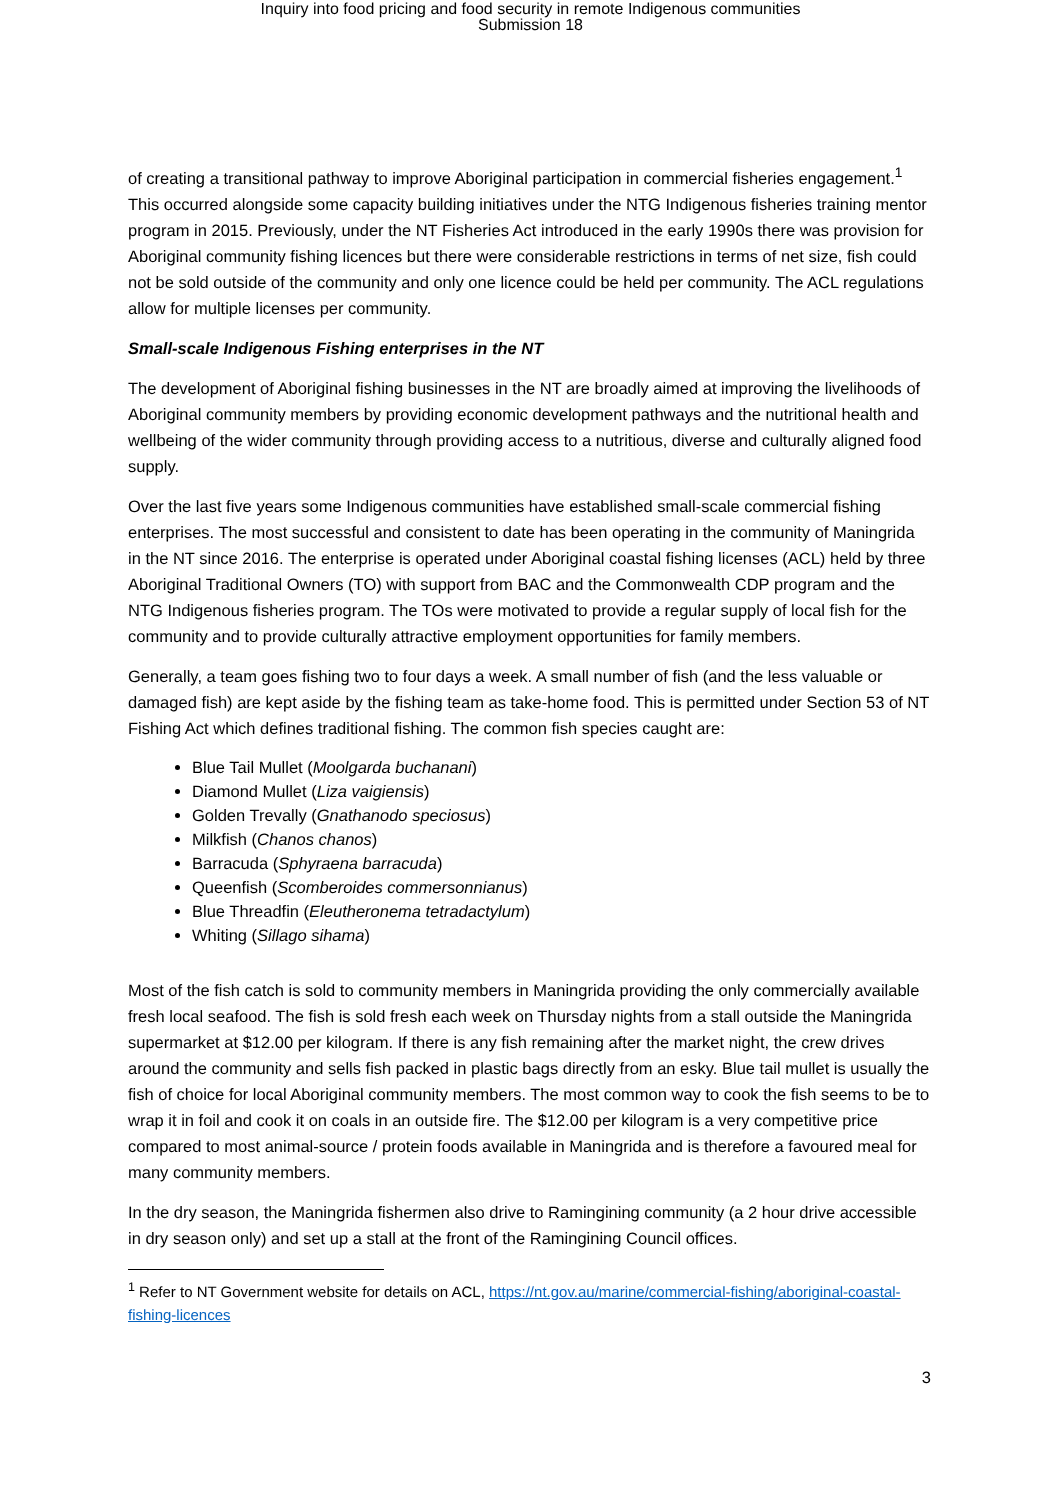Inquiry into food pricing and food security in remote Indigenous communities
Submission 18
of creating a transitional pathway to improve Aboriginal participation in commercial fisheries engagement.<sup>1</sup> This occurred alongside some capacity building initiatives under the NTG Indigenous fisheries training mentor program in 2015. Previously, under the NT Fisheries Act introduced in the early 1990s there was provision for Aboriginal community fishing licences but there were considerable restrictions in terms of net size, fish could not be sold outside of the community and only one licence could be held per community. The ACL regulations allow for multiple licenses per community.
Small-scale Indigenous Fishing enterprises in the NT
The development of Aboriginal fishing businesses in the NT are broadly aimed at improving the livelihoods of Aboriginal community members by providing economic development pathways and the nutritional health and wellbeing of the wider community through providing access to a nutritious, diverse and culturally aligned food supply.
Over the last five years some Indigenous communities have established small-scale commercial fishing enterprises. The most successful and consistent to date has been operating in the community of Maningrida in the NT since 2016. The enterprise is operated under Aboriginal coastal fishing licenses (ACL) held by three Aboriginal Traditional Owners (TO) with support from BAC and the Commonwealth CDP program and the NTG Indigenous fisheries program. The TOs were motivated to provide a regular supply of local fish for the community and to provide culturally attractive employment opportunities for family members.
Generally, a team goes fishing two to four days a week. A small number of fish (and the less valuable or damaged fish) are kept aside by the fishing team as take-home food. This is permitted under Section 53 of NT Fishing Act which defines traditional fishing. The common fish species caught are:
Blue Tail Mullet (Moolgarda buchanani)
Diamond Mullet (Liza vaigiensis)
Golden Trevally (Gnathanodo speciosus)
Milkfish (Chanos chanos)
Barracuda (Sphyraena barracuda)
Queenfish (Scomberoides commersonnianus)
Blue Threadfin (Eleutheronema tetradactylum)
Whiting (Sillago sihama)
Most of the fish catch is sold to community members in Maningrida providing the only commercially available fresh local seafood. The fish is sold fresh each week on Thursday nights from a stall outside the Maningrida supermarket at $12.00 per kilogram. If there is any fish remaining after the market night, the crew drives around the community and sells fish packed in plastic bags directly from an esky. Blue tail mullet is usually the fish of choice for local Aboriginal community members. The most common way to cook the fish seems to be to wrap it in foil and cook it on coals in an outside fire. The $12.00 per kilogram is a very competitive price compared to most animal-source / protein foods available in Maningrida and is therefore a favoured meal for many community members.
In the dry season, the Maningrida fishermen also drive to Ramingining community (a 2 hour drive accessible in dry season only) and set up a stall at the front of the Ramingining Council offices.
<sup>1</sup> Refer to NT Government website for details on ACL, https://nt.gov.au/marine/commercial-fishing/aboriginal-coastal-fishing-licences
3